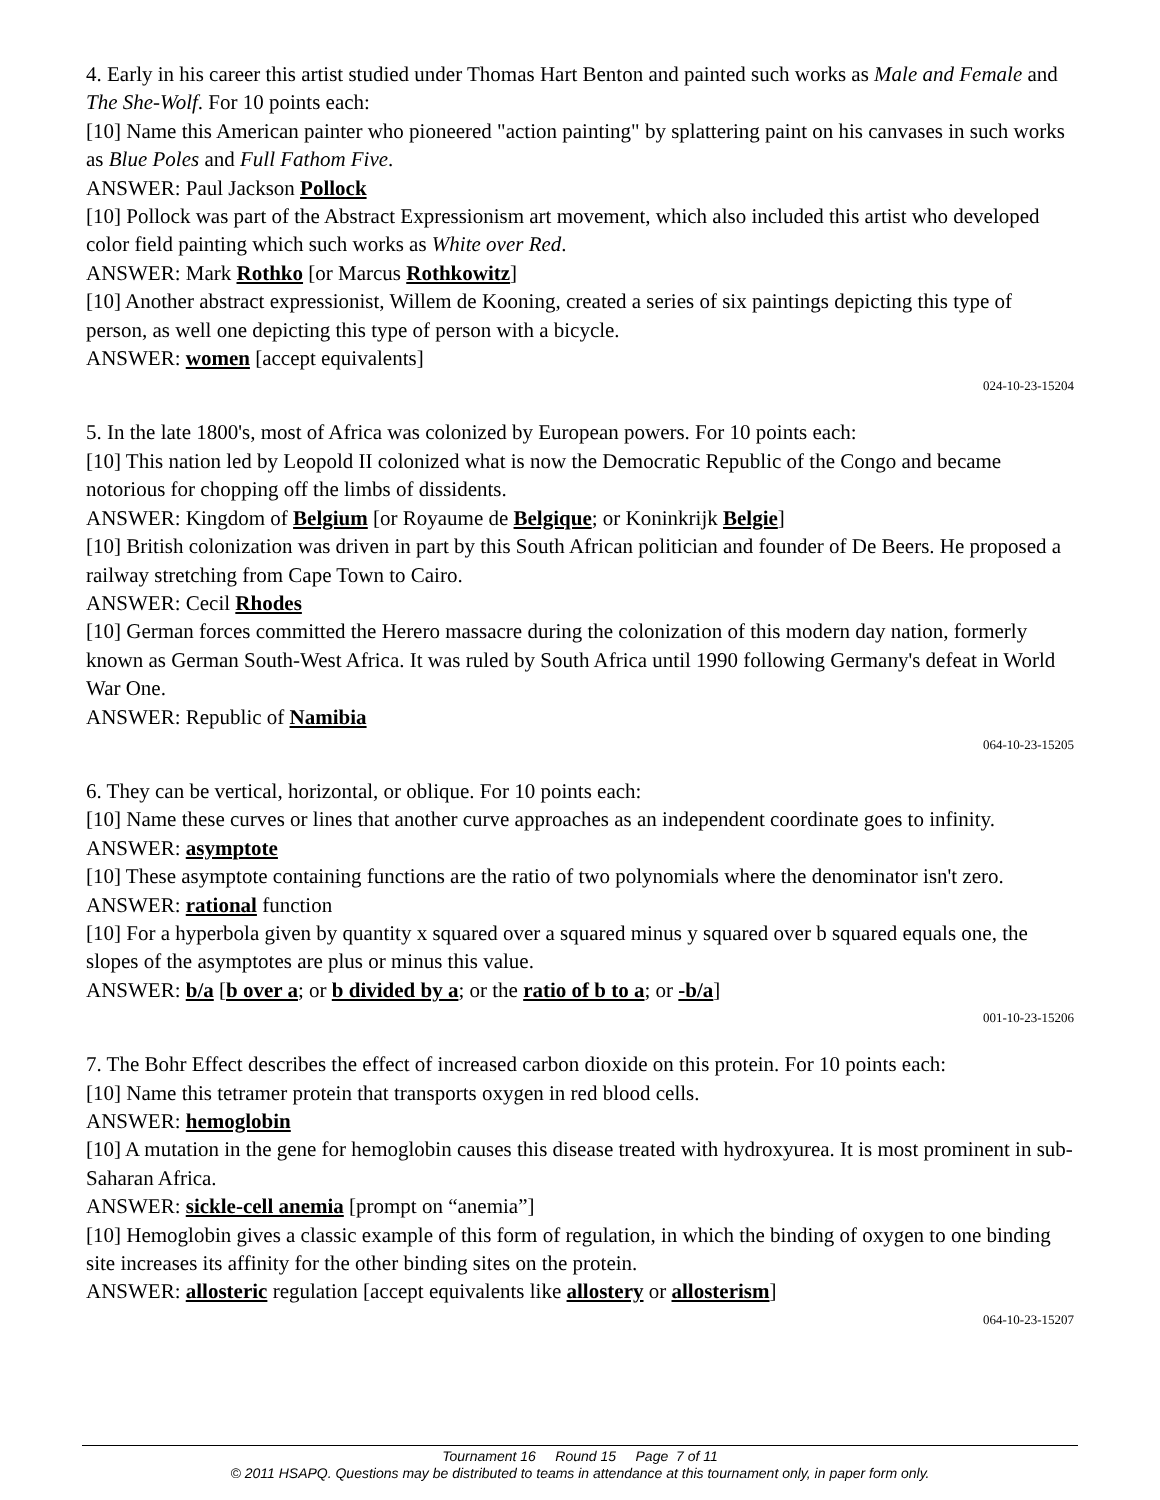4. Early in his career this artist studied under Thomas Hart Benton and painted such works as Male and Female and The She-Wolf. For 10 points each:
[10] Name this American painter who pioneered "action painting" by splattering paint on his canvases in such works as Blue Poles and Full Fathom Five.
ANSWER: Paul Jackson Pollock
[10] Pollock was part of the Abstract Expressionism art movement, which also included this artist who developed color field painting which such works as White over Red.
ANSWER: Mark Rothko [or Marcus Rothkowitz]
[10] Another abstract expressionist, Willem de Kooning, created a series of six paintings depicting this type of person, as well one depicting this type of person with a bicycle.
ANSWER: women [accept equivalents]
024-10-23-15204
5. In the late 1800's, most of Africa was colonized by European powers. For 10 points each:
[10] This nation led by Leopold II colonized what is now the Democratic Republic of the Congo and became notorious for chopping off the limbs of dissidents.
ANSWER: Kingdom of Belgium [or Royaume de Belgique; or Koninkrijk Belgie]
[10] British colonization was driven in part by this South African politician and founder of De Beers. He proposed a railway stretching from Cape Town to Cairo.
ANSWER: Cecil Rhodes
[10] German forces committed the Herero massacre during the colonization of this modern day nation, formerly known as German South-West Africa. It was ruled by South Africa until 1990 following Germany's defeat in World War One.
ANSWER: Republic of Namibia
064-10-23-15205
6. They can be vertical, horizontal, or oblique. For 10 points each:
[10] Name these curves or lines that another curve approaches as an independent coordinate goes to infinity.
ANSWER: asymptote
[10] These asymptote containing functions are the ratio of two polynomials where the denominator isn't zero.
ANSWER: rational function
[10] For a hyperbola given by quantity x squared over a squared minus y squared over b squared equals one, the slopes of the asymptotes are plus or minus this value.
ANSWER: b/a [b over a; or b divided by a; or the ratio of b to a; or -b/a]
001-10-23-15206
7. The Bohr Effect describes the effect of increased carbon dioxide on this protein. For 10 points each:
[10] Name this tetramer protein that transports oxygen in red blood cells.
ANSWER: hemoglobin
[10] A mutation in the gene for hemoglobin causes this disease treated with hydroxyurea. It is most prominent in sub-Saharan Africa.
ANSWER: sickle-cell anemia [prompt on “anemia”]
[10] Hemoglobin gives a classic example of this form of regulation, in which the binding of oxygen to one binding site increases its affinity for the other binding sites on the protein.
ANSWER: allosteric regulation [accept equivalents like allostery or allosterism]
064-10-23-15207
Tournament 16 Round 15 Page 7 of 11
© 2011 HSAPQ. Questions may be distributed to teams in attendance at this tournament only, in paper form only.